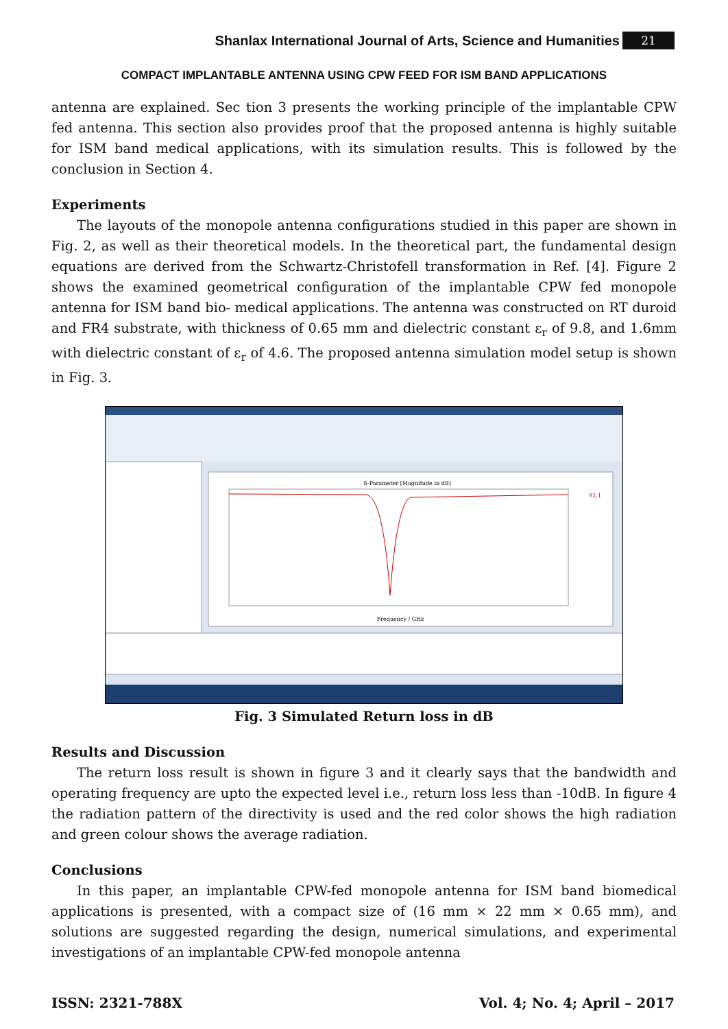Shanlax International Journal of Arts, Science and Humanities
21
COMPACT IMPLANTABLE ANTENNA USING CPW FEED FOR ISM BAND APPLICATIONS
antenna are explained. Sec tion 3 presents the working principle of the implantable CPW fed antenna. This section also provides proof that the proposed antenna is highly suitable for ISM band medical applications, with its simulation results. This is followed by the conclusion in Section 4.
Experiments
The layouts of the monopole antenna configurations studied in this paper are shown in Fig. 2, as well as their theoretical models. In the theoretical part, the fundamental design equations are derived from the Schwartz-Christofell transformation in Ref. [4]. Figure 2 shows the examined geometrical configuration of the implantable CPW fed monopole antenna for ISM band bio- medical applications. The antenna was constructed on RT duroid and FR4 substrate, with thickness of 0.65 mm and dielectric constant ε<sub>r</sub> of 9.8, and 1.6mm with dielectric constant of ε<sub>r</sub> of 4.6. The proposed antenna simulation model setup is shown in Fig. 3.
S-Parameter [Magnitude in dB]
S1,1
Frequency / GHz
Fig. 3 Simulated Return loss in dB
Results and Discussion
The return loss result is shown in figure 3 and it clearly says that the bandwidth and operating frequency are upto the expected level i.e., return loss less than -10dB. In figure 4 the radiation pattern of the directivity is used and the red color shows the high radiation and green colour shows the average radiation.
Conclusions
In this paper, an implantable CPW-fed monopole antenna for ISM band biomedical applications is presented, with a compact size of (16 mm × 22 mm × 0.65 mm), and solutions are suggested regarding the design, numerical simulations, and experimental investigations of an implantable CPW-fed monopole antenna
ISSN: 2321-788X Vol. 4; No. 4; April – 2017